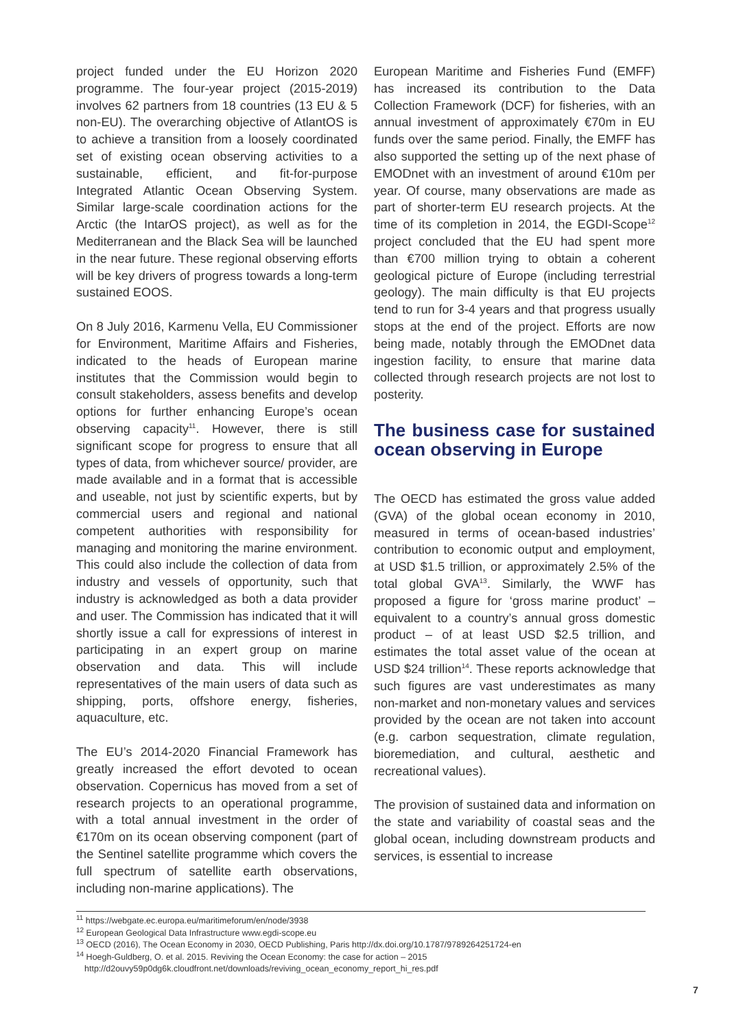project funded under the EU Horizon 2020 programme. The four-year project (2015-2019) involves 62 partners from 18 countries (13 EU & 5 non-EU). The overarching objective of AtlantOS is to achieve a transition from a loosely coordinated set of existing ocean observing activities to a sustainable, efficient, and fit-for-purpose Integrated Atlantic Ocean Observing System. Similar large-scale coordination actions for the Arctic (the IntarOS project), as well as for the Mediterranean and the Black Sea will be launched in the near future. These regional observing efforts will be key drivers of progress towards a long-term sustained EOOS.
On 8 July 2016, Karmenu Vella, EU Commissioner for Environment, Maritime Affairs and Fisheries, indicated to the heads of European marine institutes that the Commission would begin to consult stakeholders, assess benefits and develop options for further enhancing Europe’s ocean observing capacity<sup>11</sup>. However, there is still significant scope for progress to ensure that all types of data, from whichever source/ provider, are made available and in a format that is accessible and useable, not just by scientific experts, but by commercial users and regional and national competent authorities with responsibility for managing and monitoring the marine environment. This could also include the collection of data from industry and vessels of opportunity, such that industry is acknowledged as both a data provider and user. The Commission has indicated that it will shortly issue a call for expressions of interest in participating in an expert group on marine observation and data. This will include representatives of the main users of data such as shipping, ports, offshore energy, fisheries, aquaculture, etc.
The EU’s 2014-2020 Financial Framework has greatly increased the effort devoted to ocean observation. Copernicus has moved from a set of research projects to an operational programme, with a total annual investment in the order of €170m on its ocean observing component (part of the Sentinel satellite programme which covers the full spectrum of satellite earth observations, including non-marine applications). The
European Maritime and Fisheries Fund (EMFF) has increased its contribution to the Data Collection Framework (DCF) for fisheries, with an annual investment of approximately €70m in EU funds over the same period. Finally, the EMFF has also supported the setting up of the next phase of EMODnet with an investment of around €10m per year. Of course, many observations are made as part of shorter-term EU research projects. At the time of its completion in 2014, the EGDI-Scope<sup>12</sup> project concluded that the EU had spent more than €700 million trying to obtain a coherent geological picture of Europe (including terrestrial geology). The main difficulty is that EU projects tend to run for 3-4 years and that progress usually stops at the end of the project. Efforts are now being made, notably through the EMODnet data ingestion facility, to ensure that marine data collected through research projects are not lost to posterity.
The business case for sustained ocean observing in Europe
The OECD has estimated the gross value added (GVA) of the global ocean economy in 2010, measured in terms of ocean-based industries’ contribution to economic output and employment, at USD $1.5 trillion, or approximately 2.5% of the total global GVA<sup>13</sup>. Similarly, the WWF has proposed a figure for ‘gross marine product’ – equivalent to a country’s annual gross domestic product – of at least USD $2.5 trillion, and estimates the total asset value of the ocean at USD $24 trillion<sup>14</sup>. These reports acknowledge that such figures are vast underestimates as many non-market and non-monetary values and services provided by the ocean are not taken into account (e.g. carbon sequestration, climate regulation, bioremediation, and cultural, aesthetic and recreational values).
The provision of sustained data and information on the state and variability of coastal seas and the global ocean, including downstream products and services, is essential to increase
<sup>11</sup> https://webgate.ec.europa.eu/maritimeforum/en/node/3938
<sup>12</sup> European Geological Data Infrastructure www.egdi-scope.eu
<sup>13</sup> OECD (2016), The Ocean Economy in 2030, OECD Publishing, Paris http://dx.doi.org/10.1787/9789264251724-en
<sup>14</sup> Hoegh-Guldberg, O. et al. 2015. Reviving the Ocean Economy: the case for action – 2015 http://d2ouvy59p0dg6k.cloudfront.net/downloads/reviving_ocean_economy_report_hi_res.pdf
7